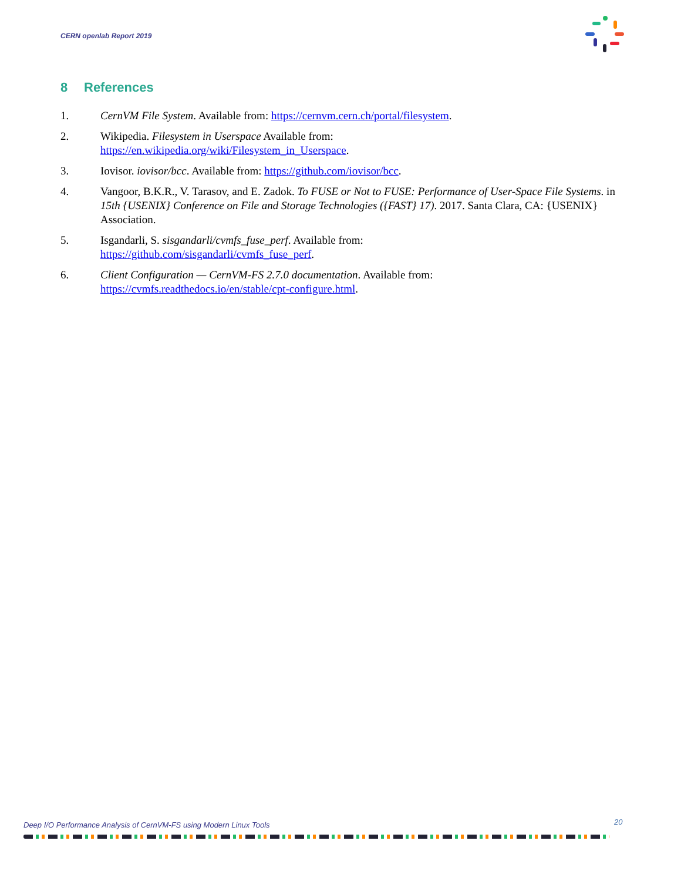CERN openlab Report 2019
8 References
1. CernVM File System. Available from: https://cernvm.cern.ch/portal/filesystem.
2. Wikipedia. Filesystem in Userspace Available from:
https://en.wikipedia.org/wiki/Filesystem_in_Userspace.
3. Iovisor. iovisor/bcc. Available from: https://github.com/iovisor/bcc.
4. Vangoor, B.K.R., V. Tarasov, and E. Zadok. To FUSE or Not to FUSE: Performance of User-Space File Systems. in 15th {USENIX} Conference on File and Storage Technologies ({FAST} 17). 2017. Santa Clara, CA: {USENIX} Association.
5. Isgandarli, S. sisgandarli/cvmfs_fuse_perf. Available from:
https://github.com/sisgandarli/cvmfs_fuse_perf.
6. Client Configuration — CernVM-FS 2.7.0 documentation. Available from:
https://cvmfs.readthedocs.io/en/stable/cpt-configure.html.
Deep I/O Performance Analysis of CernVM-FS using Modern Linux Tools
20